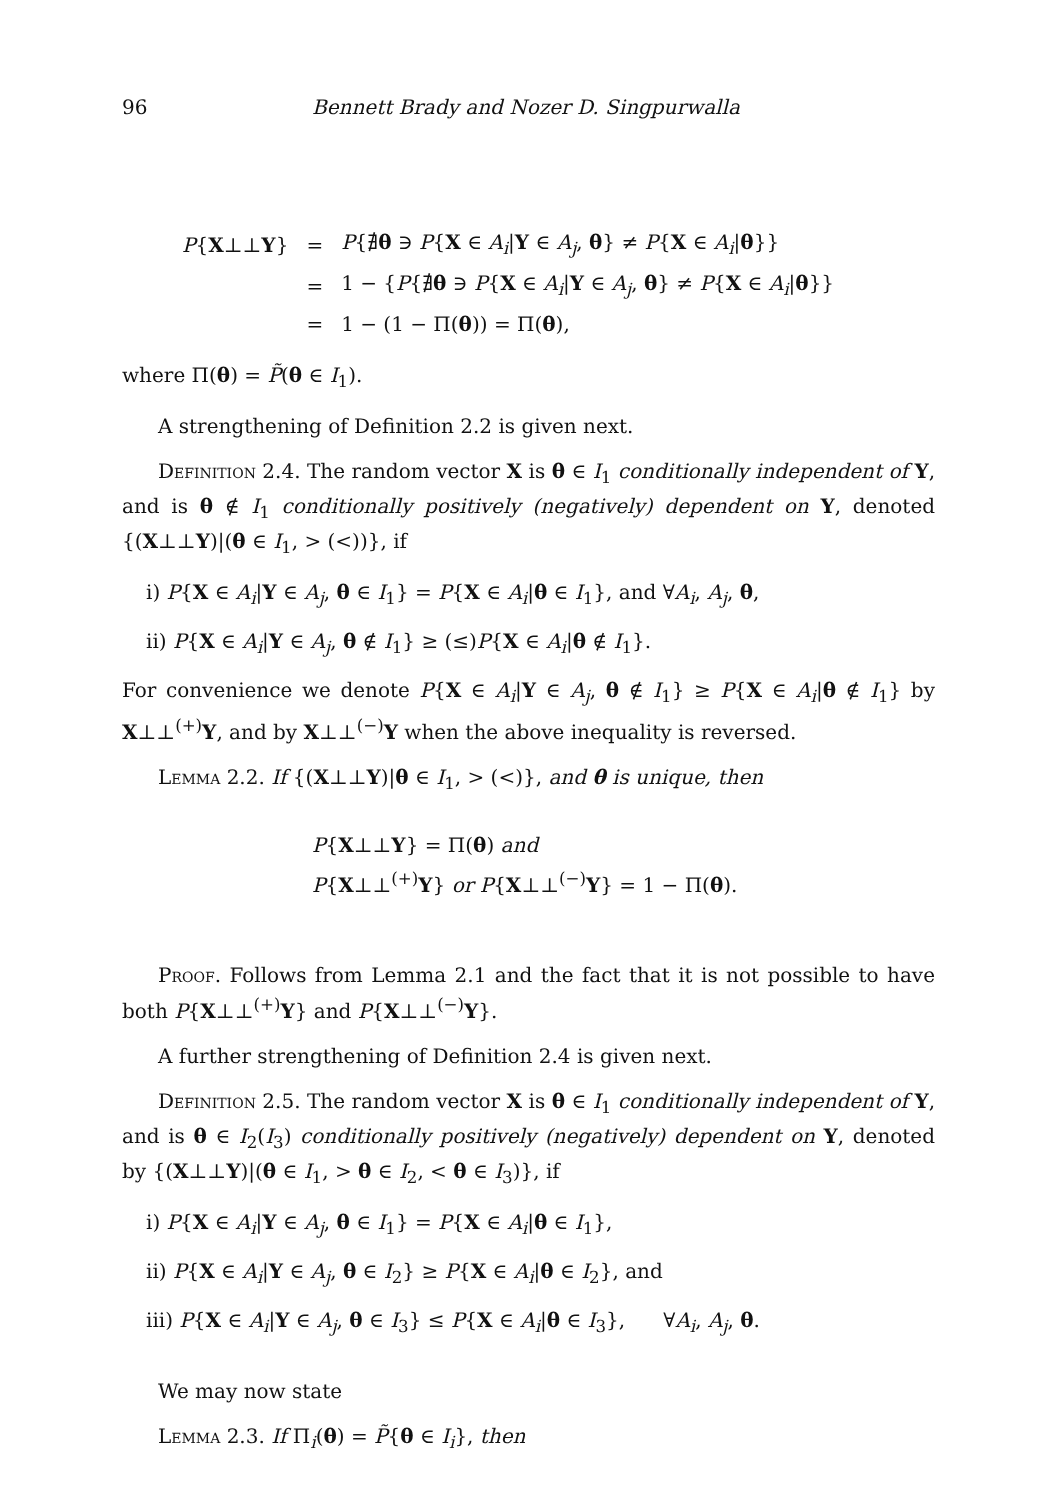96 Bennett Brady and Nozer D. Singpurwalla
| P { X ⊥⊥ Y } | = | P {∄ θ ∋ P { X ∈ A<sub>i</sub> / Y ∈ A<sub>j</sub> , θ } ≠ P { X ∈ A<sub>i</sub> / θ }} |
| | = | 1 − { P {∄ θ ∋ P { X ∈ A<sub>i</sub> / Y ∈ A<sub>j</sub> , θ } ≠ P { X ∈ A<sub>i</sub> / θ }} |
| | = | 1 − (1 − Π( θ )) = Π( θ ), |
where Π(θ) = P̃(θ ∈ I<sub>1</sub>).
A strengthening of Definition 2.2 is given next.
Definition 2.4. The random vector X is θ ∈ I<sub>1</sub> conditionally independent of Y, and is θ ∉ I<sub>1</sub> conditionally positively (negatively) dependent on Y, denoted {(X⊥⊥Y)|(θ ∈ I<sub>1</sub>, > (<))}, if
i) P{X ∈ A<sub>i</sub>|Y ∈ A<sub>j</sub>, θ ∈ I<sub>1</sub>} = P{X ∈ A<sub>i</sub>|θ ∈ I<sub>1</sub>}, and ∀A<sub>i</sub>, A<sub>j</sub>, θ,
ii) P{X ∈ A<sub>i</sub>|Y ∈ A<sub>j</sub>, θ ∉ I<sub>1</sub>} ≥ (≤)P{X ∈ A<sub>i</sub>|θ ∉ I<sub>1</sub>}.
For convenience we denote P{X ∈ A<sub>i</sub>|Y ∈ A<sub>j</sub>, θ ∉ I<sub>1</sub>} ≥ P{X ∈ A<sub>i</sub>|θ ∉ I<sub>1</sub>} by X⊥⊥<sup>(+)</sup>Y, and by X⊥⊥<sup>(−)</sup>Y when the above inequality is reversed.
Lemma 2.2. If {(X⊥⊥Y)|θ ∈ I<sub>1</sub>, > (<)}, and θ is unique, then
P{X⊥⊥Y} = Π(θ) and
P{X⊥⊥<sup>(+)</sup>Y} or P{X⊥⊥<sup>(−)</sup>Y} = 1 − Π(θ).
Proof. Follows from Lemma 2.1 and the fact that it is not possible to have both P{X⊥⊥<sup>(+)</sup>Y} and P{X⊥⊥<sup>(−)</sup>Y}.
A further strengthening of Definition 2.4 is given next.
Definition 2.5. The random vector X is θ ∈ I<sub>1</sub> conditionally independent of Y, and is θ ∈ I<sub>2</sub>(I<sub>3</sub>) conditionally positively (negatively) dependent on Y, denoted by {(X⊥⊥Y)|(θ ∈ I<sub>1</sub>, > θ ∈ I<sub>2</sub>, < θ ∈ I<sub>3</sub>)}, if
i) P{X ∈ A<sub>i</sub>|Y ∈ A<sub>j</sub>, θ ∈ I<sub>1</sub>} = P{X ∈ A<sub>i</sub>|θ ∈ I<sub>1</sub>},
ii) P{X ∈ A<sub>i</sub>|Y ∈ A<sub>j</sub>, θ ∈ I<sub>2</sub>} ≥ P{X ∈ A<sub>i</sub>|θ ∈ I<sub>2</sub>}, and
iii) P{X ∈ A<sub>i</sub>|Y ∈ A<sub>j</sub>, θ ∈ I<sub>3</sub>} ≤ P{X ∈ A<sub>i</sub>|θ ∈ I<sub>3</sub>}, ∀A<sub>i</sub>, A<sub>j</sub>, θ.
We may now state
Lemma 2.3. If Π<sub>i</sub>(θ) = P̃{θ ∈ I<sub>i</sub>}, then